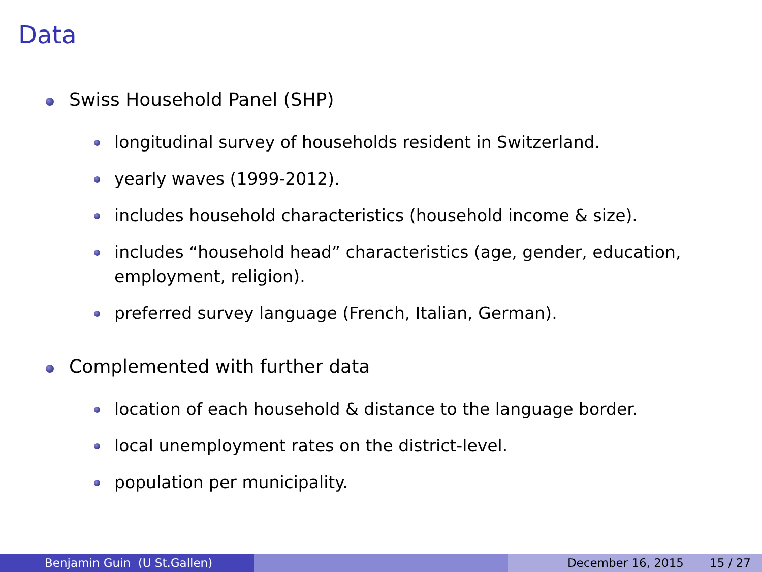Data
Swiss Household Panel (SHP)
longitudinal survey of households resident in Switzerland.
yearly waves (1999-2012).
includes household characteristics (household income & size).
includes “household head” characteristics (age, gender, education, employment, religion).
preferred survey language (French, Italian, German).
Complemented with further data
location of each household & distance to the language border.
local unemployment rates on the district-level.
population per municipality.
Benjamin Guin (U St.Gallen) December 16, 2015 15 / 27